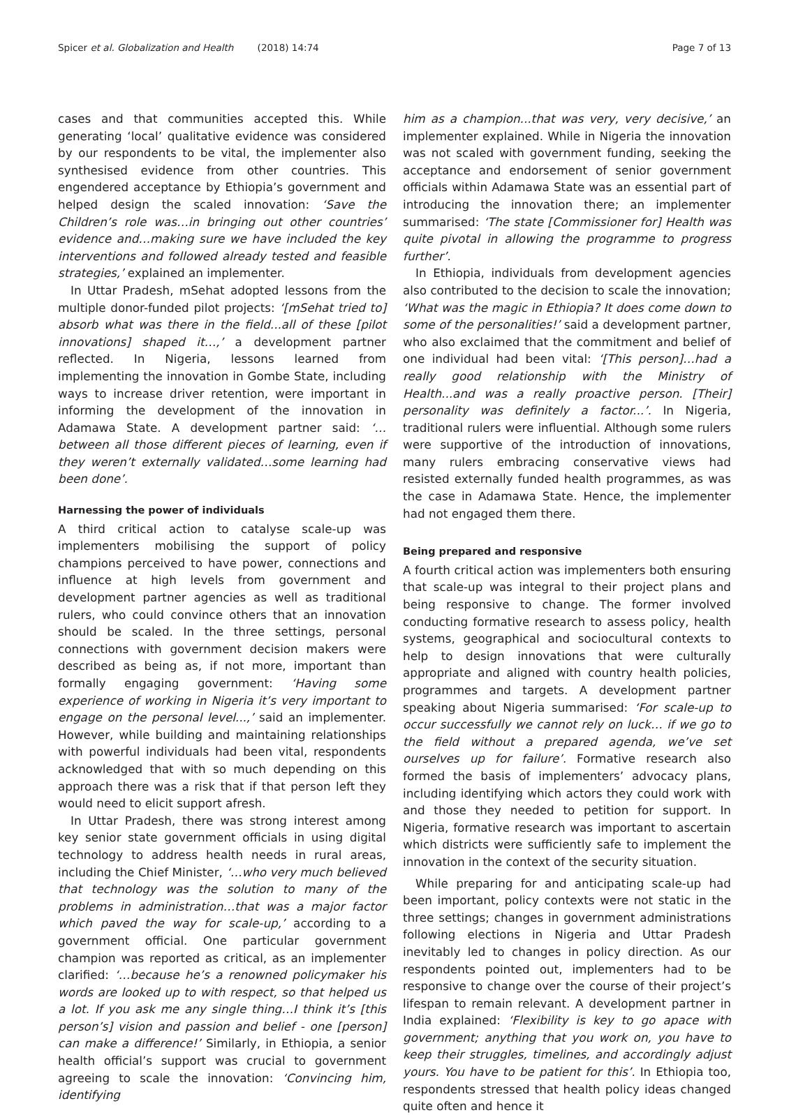Spicer et al. Globalization and Health (2018) 14:74
Page 7 of 13
cases and that communities accepted this. While generating ‘local’ qualitative evidence was considered by our respondents to be vital, the implementer also synthesised evidence from other countries. This engendered acceptance by Ethiopia’s government and helped design the scaled innovation: ‘Save the Children’s role was…in bringing out other countries’ evidence and…making sure we have included the key interventions and followed already tested and feasible strategies,’ explained an implementer.
In Uttar Pradesh, mSehat adopted lessons from the multiple donor-funded pilot projects: ‘[mSehat tried to] absorb what was there in the field...all of these [pilot innovations] shaped it…,’ a development partner reflected. In Nigeria, lessons learned from implementing the innovation in Gombe State, including ways to increase driver retention, were important in informing the development of the innovation in Adamawa State. A development partner said: ‘…between all those different pieces of learning, even if they weren’t externally validated…some learning had been done’.
Harnessing the power of individuals
A third critical action to catalyse scale-up was implementers mobilising the support of policy champions perceived to have power, connections and influence at high levels from government and development partner agencies as well as traditional rulers, who could convince others that an innovation should be scaled. In the three settings, personal connections with government decision makers were described as being as, if not more, important than formally engaging government: ‘Having some experience of working in Nigeria it’s very important to engage on the personal level...,’ said an implementer. However, while building and maintaining relationships with powerful individuals had been vital, respondents acknowledged that with so much depending on this approach there was a risk that if that person left they would need to elicit support afresh.
In Uttar Pradesh, there was strong interest among key senior state government officials in using digital technology to address health needs in rural areas, including the Chief Minister, ‘…who very much believed that technology was the solution to many of the problems in administration…that was a major factor which paved the way for scale-up,’ according to a government official. One particular government champion was reported as critical, as an implementer clarified: ‘…because he’s a renowned policymaker his words are looked up to with respect, so that helped us a lot. If you ask me any single thing…I think it’s [this person’s] vision and passion and belief - one [person] can make a difference!’ Similarly, in Ethiopia, a senior health official’s support was crucial to government agreeing to scale the innovation: ‘Convincing him, identifying
him as a champion...that was very, very decisive,’ an implementer explained. While in Nigeria the innovation was not scaled with government funding, seeking the acceptance and endorsement of senior government officials within Adamawa State was an essential part of introducing the innovation there; an implementer summarised: ‘The state [Commissioner for] Health was quite pivotal in allowing the programme to progress further’.
In Ethiopia, individuals from development agencies also contributed to the decision to scale the innovation; ‘What was the magic in Ethiopia? It does come down to some of the personalities!’ said a development partner, who also exclaimed that the commitment and belief of one individual had been vital: ‘[This person]…had a really good relationship with the Ministry of Health...and was a really proactive person. [Their] personality was definitely a factor...’. In Nigeria, traditional rulers were influential. Although some rulers were supportive of the introduction of innovations, many rulers embracing conservative views had resisted externally funded health programmes, as was the case in Adamawa State. Hence, the implementer had not engaged them there.
Being prepared and responsive
A fourth critical action was implementers both ensuring that scale-up was integral to their project plans and being responsive to change. The former involved conducting formative research to assess policy, health systems, geographical and sociocultural contexts to help to design innovations that were culturally appropriate and aligned with country health policies, programmes and targets. A development partner speaking about Nigeria summarised: ‘For scale-up to occur successfully we cannot rely on luck… if we go to the field without a prepared agenda, we’ve set ourselves up for failure’. Formative research also formed the basis of implementers’ advocacy plans, including identifying which actors they could work with and those they needed to petition for support. In Nigeria, formative research was important to ascertain which districts were sufficiently safe to implement the innovation in the context of the security situation.
While preparing for and anticipating scale-up had been important, policy contexts were not static in the three settings; changes in government administrations following elections in Nigeria and Uttar Pradesh inevitably led to changes in policy direction. As our respondents pointed out, implementers had to be responsive to change over the course of their project’s lifespan to remain relevant. A development partner in India explained: ‘Flexibility is key to go apace with government; anything that you work on, you have to keep their struggles, timelines, and accordingly adjust yours. You have to be patient for this’. In Ethiopia too, respondents stressed that health policy ideas changed quite often and hence it